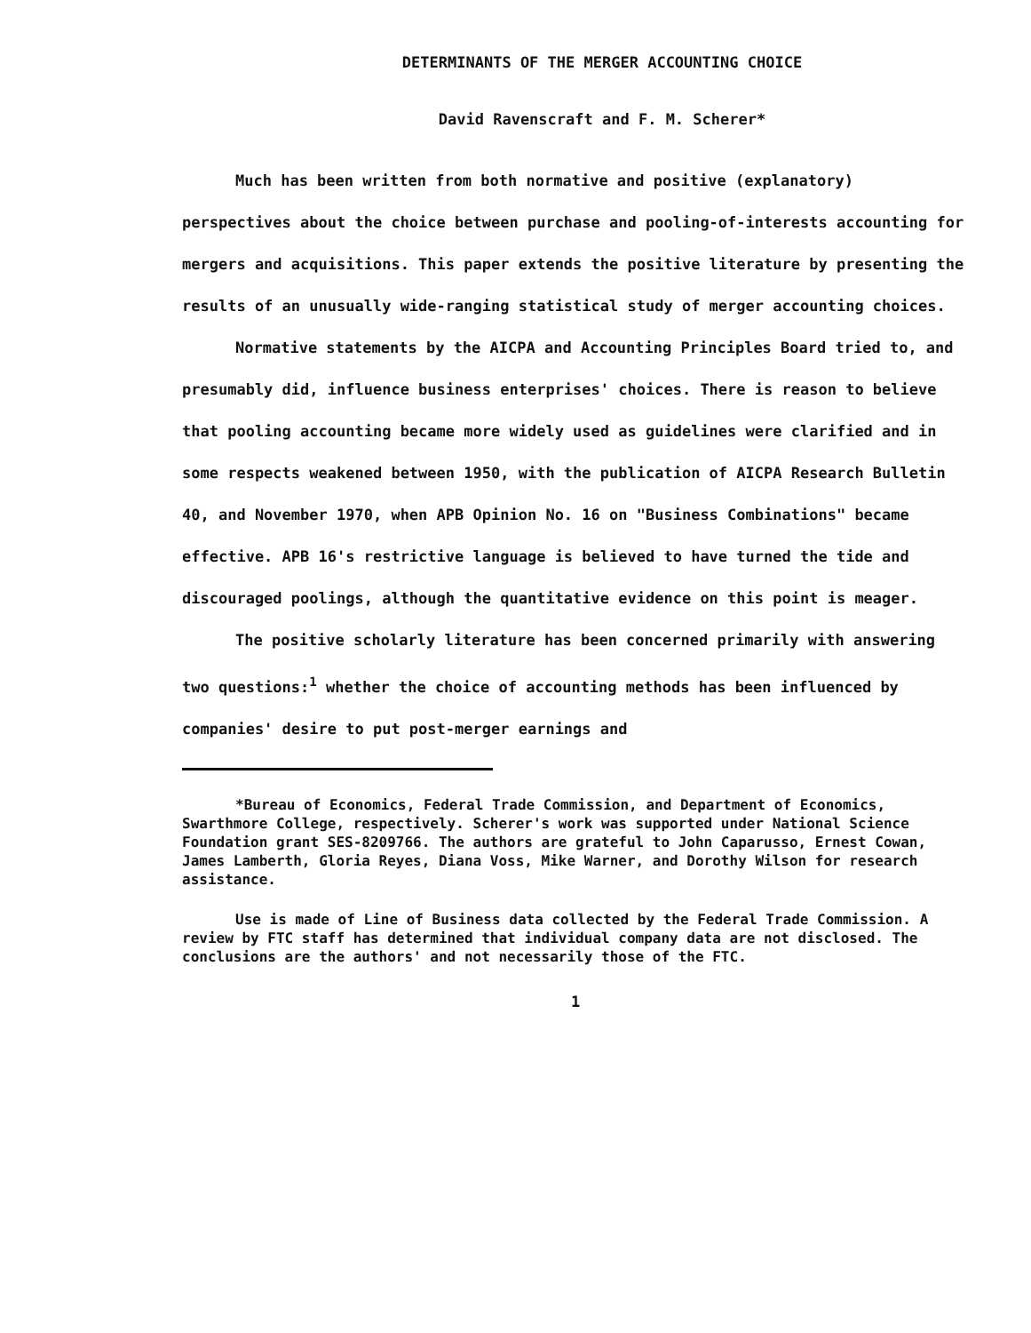DETERMINANTS OF THE MERGER ACCOUNTING CHOICE
David Ravenscraft and F. M. Scherer*
Much has been written from both normative and positive (explanatory) perspectives about the choice between purchase and pooling-of-interests accounting for mergers and acquisitions. This paper extends the positive literature by presenting the results of an unusually wide-ranging statistical study of merger accounting choices.
Normative statements by the AICPA and Accounting Principles Board tried to, and presumably did, influence business enterprises' choices. There is reason to believe that pooling accounting became more widely used as guidelines were clarified and in some respects weakened between 1950, with the publication of AICPA Research Bulletin 40, and November 1970, when APB Opinion No. 16 on "Business Combinations" became effective. APB 16's restrictive language is believed to have turned the tide and discouraged poolings, although the quantitative evidence on this point is meager.
The positive scholarly literature has been concerned primarily with answering two questions:<sup>1</sup> whether the choice of accounting methods has been influenced by companies' desire to put post-merger earnings and
*Bureau of Economics, Federal Trade Commission, and Department of Economics, Swarthmore College, respectively. Scherer's work was supported under National Science Foundation grant SES-8209766. The authors are grateful to John Caparusso, Ernest Cowan, James Lamberth, Gloria Reyes, Diana Voss, Mike Warner, and Dorothy Wilson for research assistance.
Use is made of Line of Business data collected by the Federal Trade Commission. A review by FTC staff has determined that individual company data are not disclosed. The conclusions are the authors' and not necessarily those of the FTC.
1